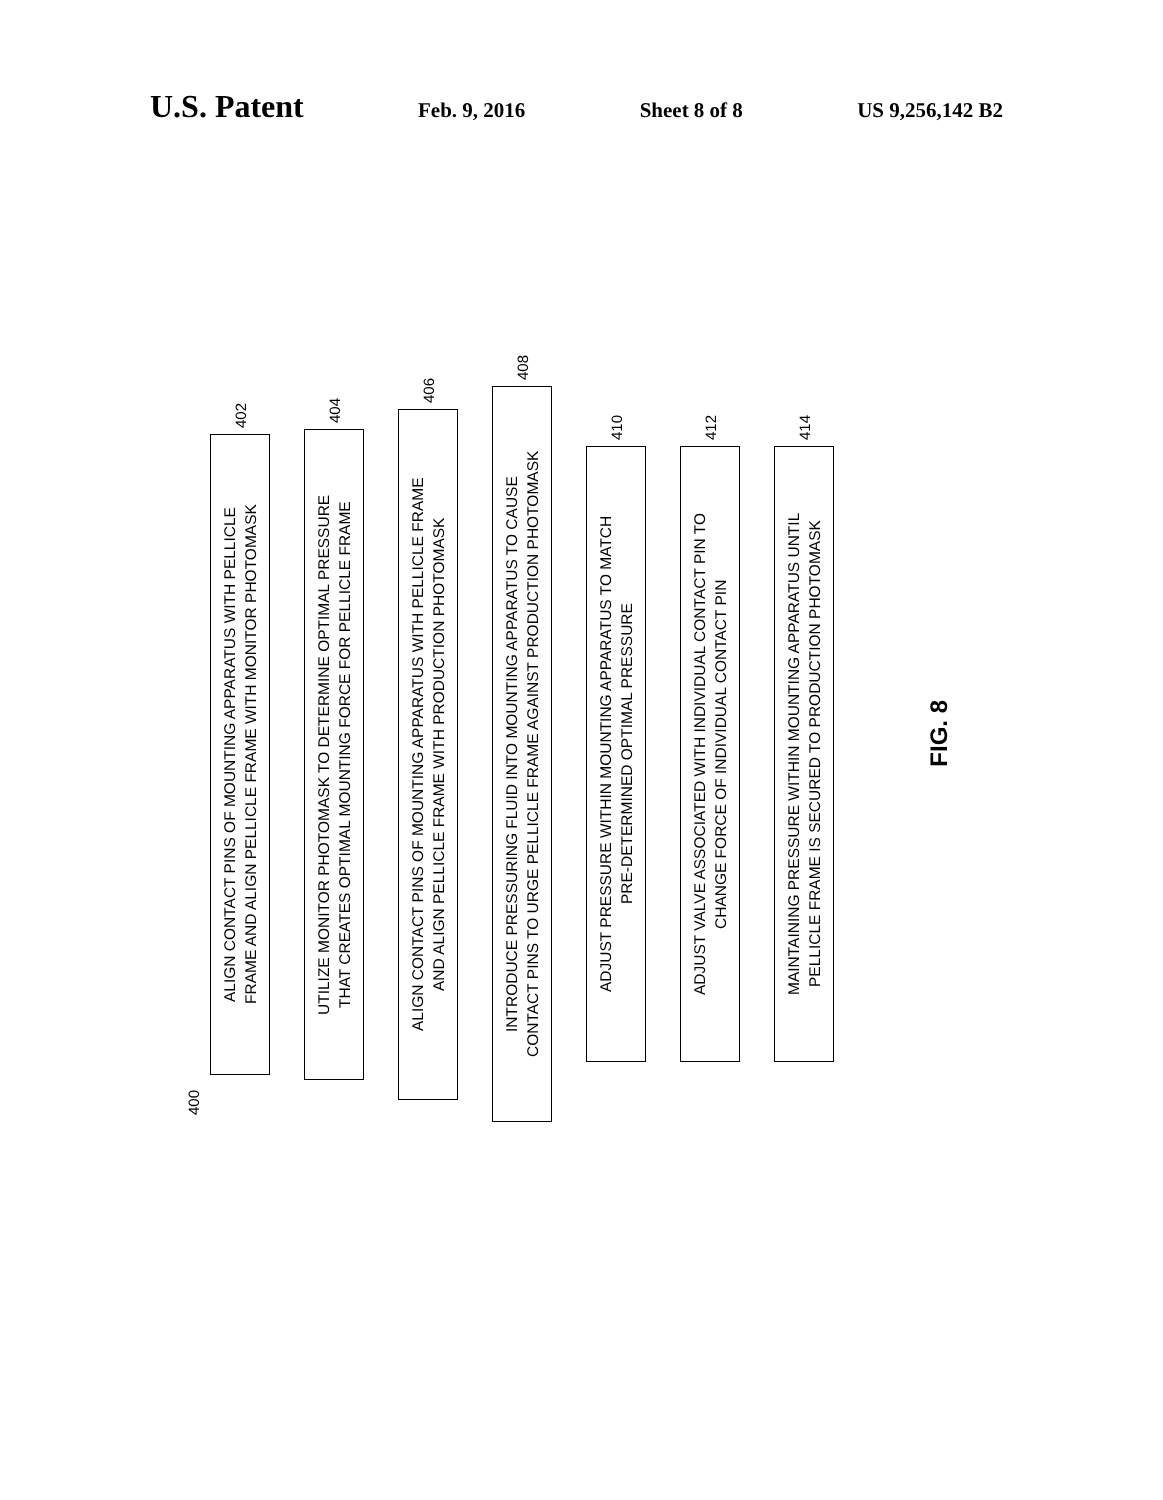U.S. Patent
Feb. 9, 2016 Sheet 8 of 8 US 9,256,142 B2
402
ALIGN CONTACT PINS OF MOUNTING APPARATUS WITH PELLICLE
FRAME AND ALIGN PELLICLE FRAME WITH MONITOR PHOTOMASK
404
UTILIZE MONITOR PHOTOMASK TO DETERMINE OPTIMAL PRESSURE
THAT CREATES OPTIMAL MOUNTING FORCE FOR PELLICLE FRAME
406
ALIGN CONTACT PINS OF MOUNTING APPARATUS WITH PELLICLE FRAME
AND ALIGN PELLICLE FRAME WITH PRODUCTION PHOTOMASK
408
INTRODUCE PRESSURING FLUID INTO MOUNTING APPARATUS TO CAUSE
CONTACT PINS TO URGE PELLICLE FRAME AGAINST PRODUCTION PHOTOMASK
410
ADJUST PRESSURE WITHIN MOUNTING APPARATUS TO MATCH
PRE-DETERMINED OPTIMAL PRESSURE
412
ADJUST VALVE ASSOCIATED WITH INDIVIDUAL CONTACT PIN TO
CHANGE FORCE OF INDIVIDUAL CONTACT PIN
414
MAINTAINING PRESSURE WITHIN MOUNTING APPARATUS UNTIL
PELLICLE FRAME IS SECURED TO PRODUCTION PHOTOMASK
FIG. 8
400